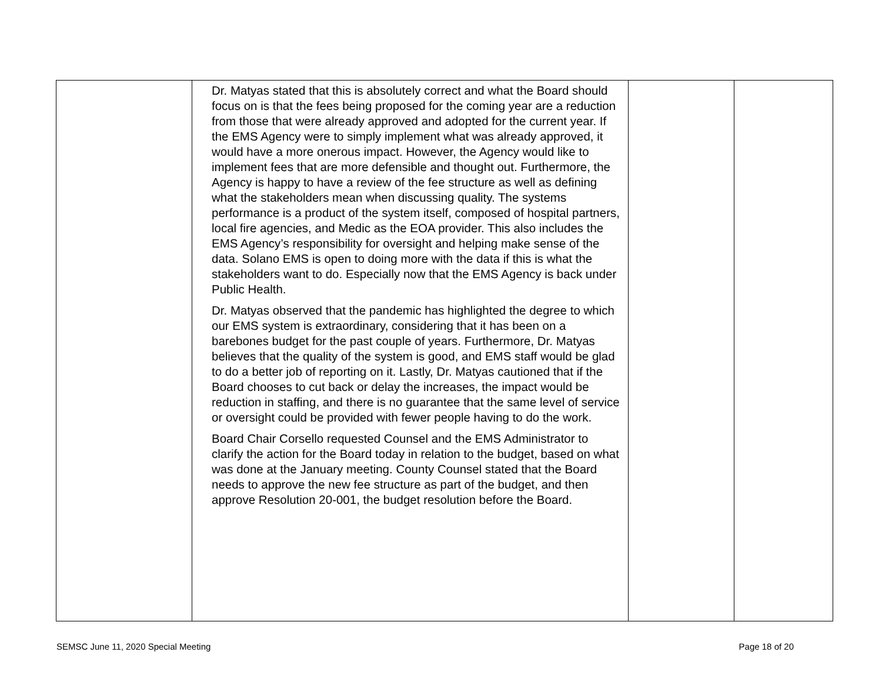| | Dr. Matyas stated that this is absolutely correct and what the Board should focus on is that the fees being proposed for the coming year are a reduction from those that were already approved and adopted for the current year. If the EMS Agency were to simply implement what was already approved, it would have a more onerous impact. However, the Agency would like to implement fees that are more defensible and thought out. Furthermore, the Agency is happy to have a review of the fee structure as well as defining what the stakeholders mean when discussing quality. The systems performance is a product of the system itself, composed of hospital partners, local fire agencies, and Medic as the EOA provider. This also includes the EMS Agency’s responsibility for oversight and helping make sense of the data. Solano EMS is open to doing more with the data if this is what the stakeholders want to do. Especially now that the EMS Agency is back under Public Health. Dr. Matyas observed that the pandemic has highlighted the degree to which our EMS system is extraordinary, considering that it has been on a barebones budget for the past couple of years. Furthermore, Dr. Matyas believes that the quality of the system is good, and EMS staff would be glad to do a better job of reporting on it. Lastly, Dr. Matyas cautioned that if the Board chooses to cut back or delay the increases, the impact would be reduction in staffing, and there is no guarantee that the same level of service or oversight could be provided with fewer people having to do the work. Board Chair Corsello requested Counsel and the EMS Administrator to clarify the action for the Board today in relation to the budget, based on what was done at the January meeting. County Counsel stated that the Board needs to approve the new fee structure as part of the budget, and then approve Resolution 20-001, the budget resolution before the Board. | | |
SEMSC June 11, 2020 Special Meeting Page 18 of 20